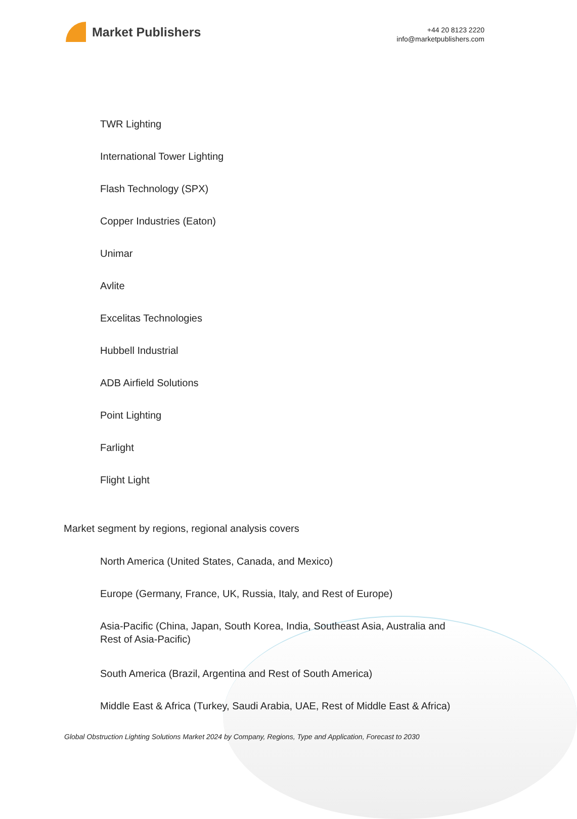Market Publishers
+44 20 8123 2220
info@marketpublishers.com
TWR Lighting
International Tower Lighting
Flash Technology (SPX)
Copper Industries (Eaton)
Unimar
Avlite
Excelitas Technologies
Hubbell Industrial
ADB Airfield Solutions
Point Lighting
Farlight
Flight Light
Market segment by regions, regional analysis covers
North America (United States, Canada, and Mexico)
Europe (Germany, France, UK, Russia, Italy, and Rest of Europe)
Asia-Pacific (China, Japan, South Korea, India, Southeast Asia, Australia and
Rest of Asia-Pacific)
South America (Brazil, Argentina and Rest of South America)
Middle East & Africa (Turkey, Saudi Arabia, UAE, Rest of Middle East & Africa)
Global Obstruction Lighting Solutions Market 2024 by Company, Regions, Type and Application, Forecast to 2030